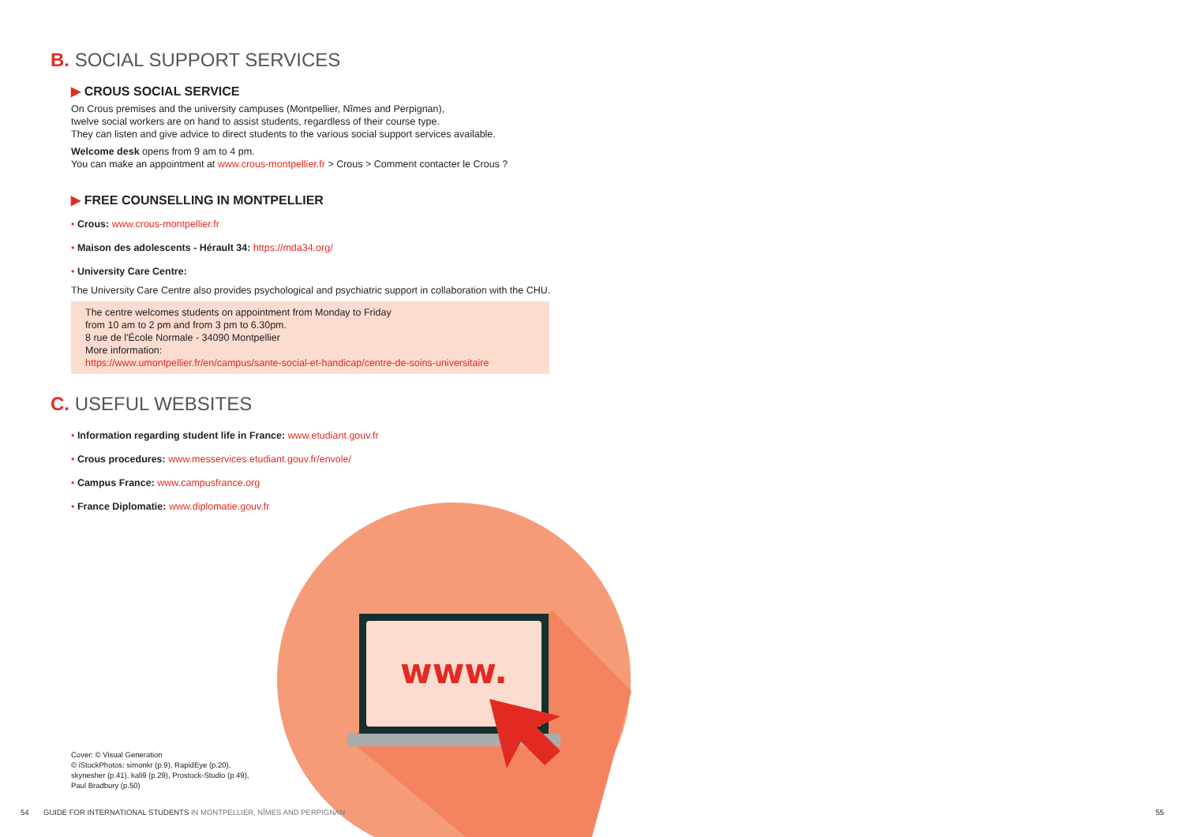www.
B. SOCIAL SUPPORT SERVICES
▶ CROUS SOCIAL SERVICE
On Crous premises and the university campuses (Montpellier, Nîmes and Perpignan),
twelve social workers are on hand to assist students, regardless of their course type.
They can listen and give advice to direct students to the various social support services available.
Welcome desk opens from 9 am to 4 pm.
You can make an appointment at www.crous-montpellier.fr > Crous > Comment contacter le Crous ?
▶ FREE COUNSELLING IN MONTPELLIER
• Crous: www.crous-montpellier.fr
• Maison des adolescents - Hérault 34: https://mda34.org/
• University Care Centre:
The University Care Centre also provides psychological and psychiatric support in collaboration with the CHU.
The centre welcomes students on appointment from Monday to Friday
from 10 am to 2 pm and from 3 pm to 6.30pm.
8 rue de l'École Normale - 34090 Montpellier
More information:
https://www.umontpellier.fr/en/campus/sante-social-et-handicap/centre-de-soins-universitaire
C. USEFUL WEBSITES
• Information regarding student life in France: www.etudiant.gouv.fr
• Crous procedures: www.messervices.etudiant.gouv.fr/envole/
• Campus France: www.campusfrance.org
• France Diplomatie: www.diplomatie.gouv.fr
Cover: © Visual Generation
© iStockPhotos: simonkr (p.9), RapidEye (p.20),
skynesher (p.41), kali9 (p.29), Prostock-Studio (p.49),
Paul Bradbury (p.50)
54 GUIDE FOR INTERNATIONAL STUDENTS IN MONTPELLIER, NÎMES AND PERPIGNAN
55